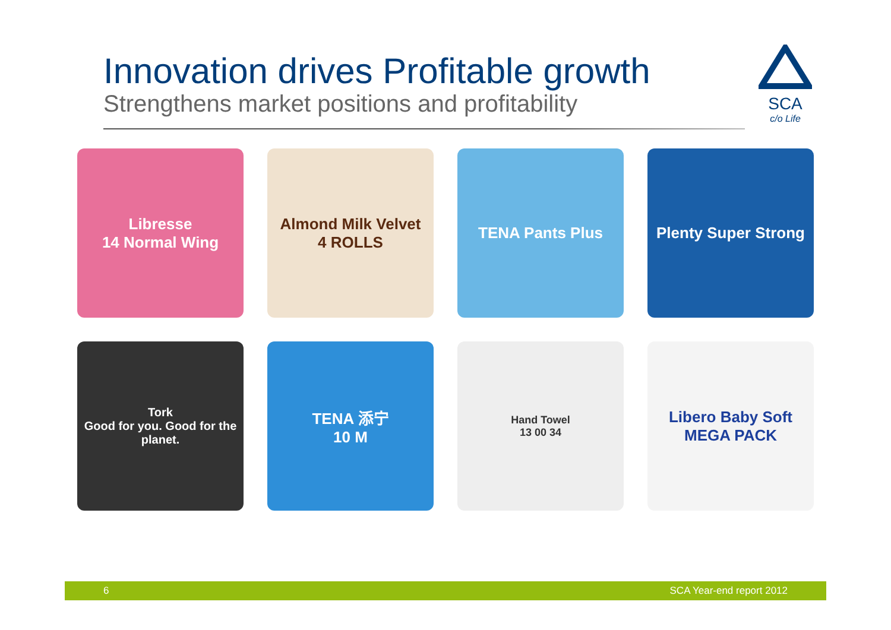Innovation drives Profitable growth
Strengthens market positions and profitability
SCA
c/o Life
Libresse
14 Normal Wing
Almond Milk Velvet
4 ROLLS
TENA Pants Plus
Plenty Super Strong
Tork
Good for you. Good for the planet.
TENA 添宁
10 M
Hand Towel
13 00 34
Libero Baby Soft
MEGA PACK
6 SCA Year-end report 2012